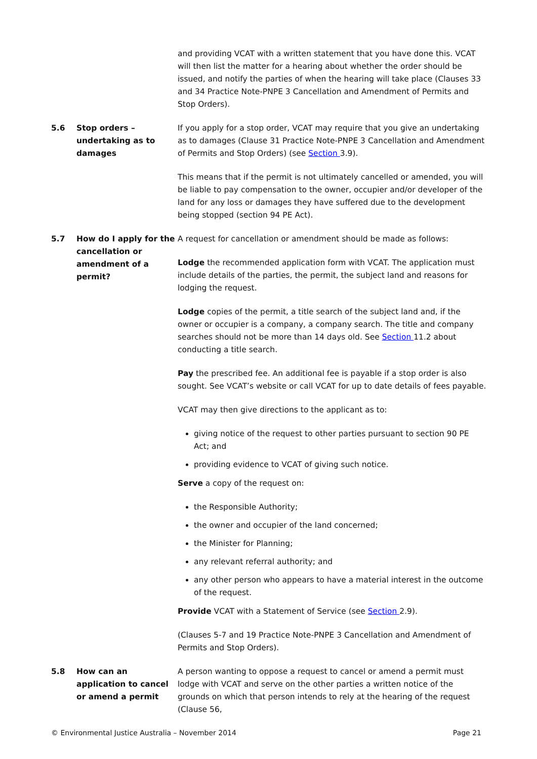and providing VCAT with a written statement that you have done this. VCAT will then list the matter for a hearing about whether the order should be issued, and notify the parties of when the hearing will take place (Clauses 33 and 34 Practice Note-PNPE 3 Cancellation and Amendment of Permits and Stop Orders).
5.6 Stop orders – undertaking as to damages
If you apply for a stop order, VCAT may require that you give an undertaking as to damages (Clause 31 Practice Note-PNPE 3 Cancellation and Amendment of Permits and Stop Orders) (see Section 3.9).
This means that if the permit is not ultimately cancelled or amended, you will be liable to pay compensation to the owner, occupier and/or developer of the land for any loss or damages they have suffered due to the development being stopped (section 94 PE Act).
5.7 How do I apply for the cancellation or amendment of a permit?
A request for cancellation or amendment should be made as follows:
Lodge the recommended application form with VCAT. The application must include details of the parties, the permit, the subject land and reasons for lodging the request.
Lodge copies of the permit, a title search of the subject land and, if the owner or occupier is a company, a company search. The title and company searches should not be more than 14 days old. See Section 11.2 about conducting a title search.
Pay the prescribed fee. An additional fee is payable if a stop order is also sought. See VCAT’s website or call VCAT for up to date details of fees payable.
VCAT may then give directions to the applicant as to:
giving notice of the request to other parties pursuant to section 90 PE Act; and
providing evidence to VCAT of giving such notice.
Serve a copy of the request on:
the Responsible Authority;
the owner and occupier of the land concerned;
the Minister for Planning;
any relevant referral authority; and
any other person who appears to have a material interest in the outcome of the request.
Provide VCAT with a Statement of Service (see Section 2.9).
(Clauses 5-7 and 19 Practice Note-PNPE 3 Cancellation and Amendment of Permits and Stop Orders).
5.8 How can an application to cancel or amend a permit
A person wanting to oppose a request to cancel or amend a permit must lodge with VCAT and serve on the other parties a written notice of the grounds on which that person intends to rely at the hearing of the request (Clause 56,
© Environmental Justice Australia – November 2014 Page 21